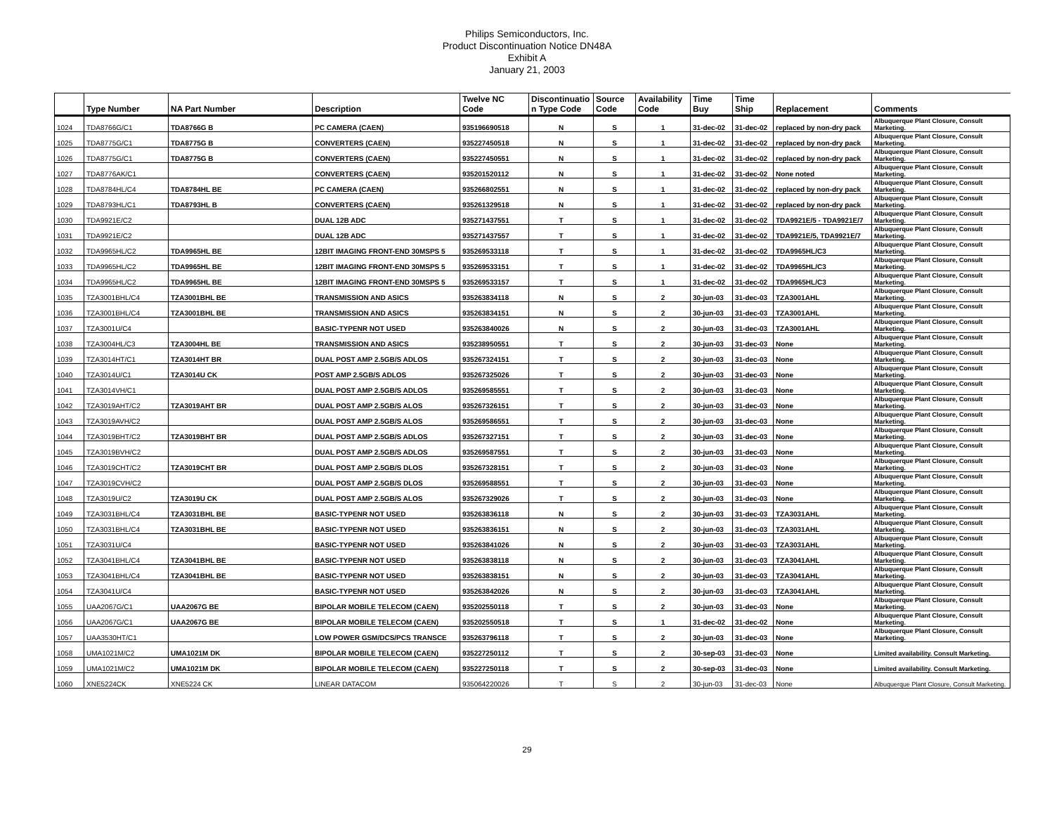Philips Semiconductors, Inc.
Product Discontinuation Notice DN48A
Exhibit A
January 21, 2003
| | Type Number | NA Part Number | Description | Twelve NC Code | Discontinuatio n Type Code | Source Code | Availability Code | Time Buy | Time Ship | Replacement | Comments |
| --- | --- | --- | --- | --- | --- | --- | --- | --- | --- | --- | --- |
| 1024 | TDA8766G/C1 | TDA8766G B | PC CAMERA (CAEN) | 935196690518 | N | S | 1 | 31-dec-02 | 31-dec-02 | replaced by non-dry pack | Albuquerque Plant Closure, Consult Marketing. |
| 1025 | TDA8775G/C1 | TDA8775G B | CONVERTERS (CAEN) | 935227450518 | N | S | 1 | 31-dec-02 | 31-dec-02 | replaced by non-dry pack | Albuquerque Plant Closure, Consult Marketing. |
| 1026 | TDA8775G/C1 | TDA8775G B | CONVERTERS (CAEN) | 935227450551 | N | S | 1 | 31-dec-02 | 31-dec-02 | replaced by non-dry pack | Albuquerque Plant Closure, Consult Marketing. |
| 1027 | TDA8776AK/C1 | | CONVERTERS (CAEN) | 935201520112 | N | S | 1 | 31-dec-02 | 31-dec-02 | None noted | Albuquerque Plant Closure, Consult Marketing. |
| 1028 | TDA8784HL/C4 | TDA8784HL BE | PC CAMERA (CAEN) | 935266802551 | N | S | 1 | 31-dec-02 | 31-dec-02 | replaced by non-dry pack | Albuquerque Plant Closure, Consult Marketing. |
| 1029 | TDA8793HL/C1 | TDA8793HL B | CONVERTERS (CAEN) | 935261329518 | N | S | 1 | 31-dec-02 | 31-dec-02 | replaced by non-dry pack | Albuquerque Plant Closure, Consult Marketing. |
| 1030 | TDA9921E/C2 | | DUAL 12B ADC | 935271437551 | T | S | 1 | 31-dec-02 | 31-dec-02 | TDA9921E/5 - TDA9921E/7 | Albuquerque Plant Closure, Consult Marketing. |
| 1031 | TDA9921E/C2 | | DUAL 12B ADC | 935271437557 | T | S | 1 | 31-dec-02 | 31-dec-02 | TDA9921E/5, TDA9921E/7 | Albuquerque Plant Closure, Consult Marketing. |
| 1032 | TDA9965HL/C2 | TDA9965HL BE | 12BIT IMAGING FRONT-END 30MSPS 5 | 935269533118 | T | S | 1 | 31-dec-02 | 31-dec-02 | TDA9965HL/C3 | Albuquerque Plant Closure, Consult Marketing. |
| 1033 | TDA9965HL/C2 | TDA9965HL BE | 12BIT IMAGING FRONT-END 30MSPS 5 | 935269533151 | T | S | 1 | 31-dec-02 | 31-dec-02 | TDA9965HL/C3 | Albuquerque Plant Closure, Consult Marketing. |
| 1034 | TDA9965HL/C2 | TDA9965HL BE | 12BIT IMAGING FRONT-END 30MSPS 5 | 935269533157 | T | S | 1 | 31-dec-02 | 31-dec-02 | TDA9965HL/C3 | Albuquerque Plant Closure, Consult Marketing. |
| 1035 | TZA3001BHL/C4 | TZA3001BHL BE | TRANSMISSION AND ASICS | 935263834118 | N | S | 2 | 30-jun-03 | 31-dec-03 | TZA3001AHL | Albuquerque Plant Closure, Consult Marketing. |
| 1036 | TZA3001BHL/C4 | TZA3001BHL BE | TRANSMISSION AND ASICS | 935263834151 | N | S | 2 | 30-jun-03 | 31-dec-03 | TZA3001AHL | Albuquerque Plant Closure, Consult Marketing. |
| 1037 | TZA3001U/C4 | | BASIC-TYPENR NOT USED | 935263840026 | N | S | 2 | 30-jun-03 | 31-dec-03 | TZA3001AHL | Albuquerque Plant Closure, Consult Marketing. |
| 1038 | TZA3004HL/C3 | TZA3004HL BE | TRANSMISSION AND ASICS | 935238950551 | T | S | 2 | 30-jun-03 | 31-dec-03 | None | Albuquerque Plant Closure, Consult Marketing. |
| 1039 | TZA3014HT/C1 | TZA3014HT BR | DUAL POST AMP 2.5GB/S ADLOS | 935267324151 | T | S | 2 | 30-jun-03 | 31-dec-03 | None | Albuquerque Plant Closure, Consult Marketing. |
| 1040 | TZA3014U/C1 | TZA3014U CK | POST AMP 2.5GB/S ADLOS | 935267325026 | T | S | 2 | 30-jun-03 | 31-dec-03 | None | Albuquerque Plant Closure, Consult Marketing. |
| 1041 | TZA3014VH/C1 | | DUAL POST AMP 2.5GB/S ADLOS | 935269585551 | T | S | 2 | 30-jun-03 | 31-dec-03 | None | Albuquerque Plant Closure, Consult Marketing. |
| 1042 | TZA3019AHT/C2 | TZA3019AHT BR | DUAL POST AMP 2.5GB/S ALOS | 935267326151 | T | S | 2 | 30-jun-03 | 31-dec-03 | None | Albuquerque Plant Closure, Consult Marketing. |
| 1043 | TZA3019AVH/C2 | | DUAL POST AMP 2.5GB/S ALOS | 935269586551 | T | S | 2 | 30-jun-03 | 31-dec-03 | None | Albuquerque Plant Closure, Consult Marketing. |
| 1044 | TZA3019BHT/C2 | TZA3019BHT BR | DUAL POST AMP 2.5GB/S ADLOS | 935267327151 | T | S | 2 | 30-jun-03 | 31-dec-03 | None | Albuquerque Plant Closure, Consult Marketing. |
| 1045 | TZA3019BVH/C2 | | DUAL POST AMP 2.5GB/S ADLOS | 935269587551 | T | S | 2 | 30-jun-03 | 31-dec-03 | None | Albuquerque Plant Closure, Consult Marketing. |
| 1046 | TZA3019CHT/C2 | TZA3019CHT BR | DUAL POST AMP 2.5GB/S DLOS | 935267328151 | T | S | 2 | 30-jun-03 | 31-dec-03 | None | Albuquerque Plant Closure, Consult Marketing. |
| 1047 | TZA3019CVH/C2 | | DUAL POST AMP 2.5GB/S DLOS | 935269588551 | T | S | 2 | 30-jun-03 | 31-dec-03 | None | Albuquerque Plant Closure, Consult Marketing. |
| 1048 | TZA3019U/C2 | TZA3019U CK | DUAL POST AMP 2.5GB/S ALOS | 935267329026 | T | S | 2 | 30-jun-03 | 31-dec-03 | None | Albuquerque Plant Closure, Consult Marketing. |
| 1049 | TZA3031BHL/C4 | TZA3031BHL BE | BASIC-TYPENR NOT USED | 935263836118 | N | S | 2 | 30-jun-03 | 31-dec-03 | TZA3031AHL | Albuquerque Plant Closure, Consult Marketing. |
| 1050 | TZA3031BHL/C4 | TZA3031BHL BE | BASIC-TYPENR NOT USED | 935263836151 | N | S | 2 | 30-jun-03 | 31-dec-03 | TZA3031AHL | Albuquerque Plant Closure, Consult Marketing. |
| 1051 | TZA3031U/C4 | | BASIC-TYPENR NOT USED | 935263841026 | N | S | 2 | 30-jun-03 | 31-dec-03 | TZA3031AHL | Albuquerque Plant Closure, Consult Marketing. |
| 1052 | TZA3041BHL/C4 | TZA3041BHL BE | BASIC-TYPENR NOT USED | 935263838118 | N | S | 2 | 30-jun-03 | 31-dec-03 | TZA3041AHL | Albuquerque Plant Closure, Consult Marketing. |
| 1053 | TZA3041BHL/C4 | TZA3041BHL BE | BASIC-TYPENR NOT USED | 935263838151 | N | S | 2 | 30-jun-03 | 31-dec-03 | TZA3041AHL | Albuquerque Plant Closure, Consult Marketing. |
| 1054 | TZA3041U/C4 | | BASIC-TYPENR NOT USED | 935263842026 | N | S | 2 | 30-jun-03 | 31-dec-03 | TZA3041AHL | Albuquerque Plant Closure, Consult Marketing. |
| 1055 | UAA2067G/C1 | UAA2067G BE | BIPOLAR MOBILE TELECOM (CAEN) | 935202550118 | T | S | 2 | 30-jun-03 | 31-dec-03 | None | Albuquerque Plant Closure, Consult Marketing. |
| 1056 | UAA2067G/C1 | UAA2067G BE | BIPOLAR MOBILE TELECOM (CAEN) | 935202550518 | T | S | 1 | 31-dec-02 | 31-dec-02 | None | Albuquerque Plant Closure, Consult Marketing. |
| 1057 | UAA3530HT/C1 | | LOW POWER GSM/DCS/PCS TRANSCE | 935263796118 | T | S | 2 | 30-jun-03 | 31-dec-03 | None | Albuquerque Plant Closure, Consult Marketing. |
| 1058 | UMA1021M/C2 | UMA1021M DK | BIPOLAR MOBILE TELECOM (CAEN) | 935227250112 | T | S | 2 | 30-sep-03 | 31-dec-03 | None | Limited availability. Consult Marketing. |
| 1059 | UMA1021M/C2 | UMA1021M DK | BIPOLAR MOBILE TELECOM (CAEN) | 935227250118 | T | S | 2 | 30-sep-03 | 31-dec-03 | None | Limited availability. Consult Marketing. |
| 1060 | XNE5224CK | XNE5224 CK | LINEAR DATACOM | 935064220026 | T | S | 2 | 30-jun-03 | 31-dec-03 | None | Albuquerque Plant Closure, Consult Marketing. |
29